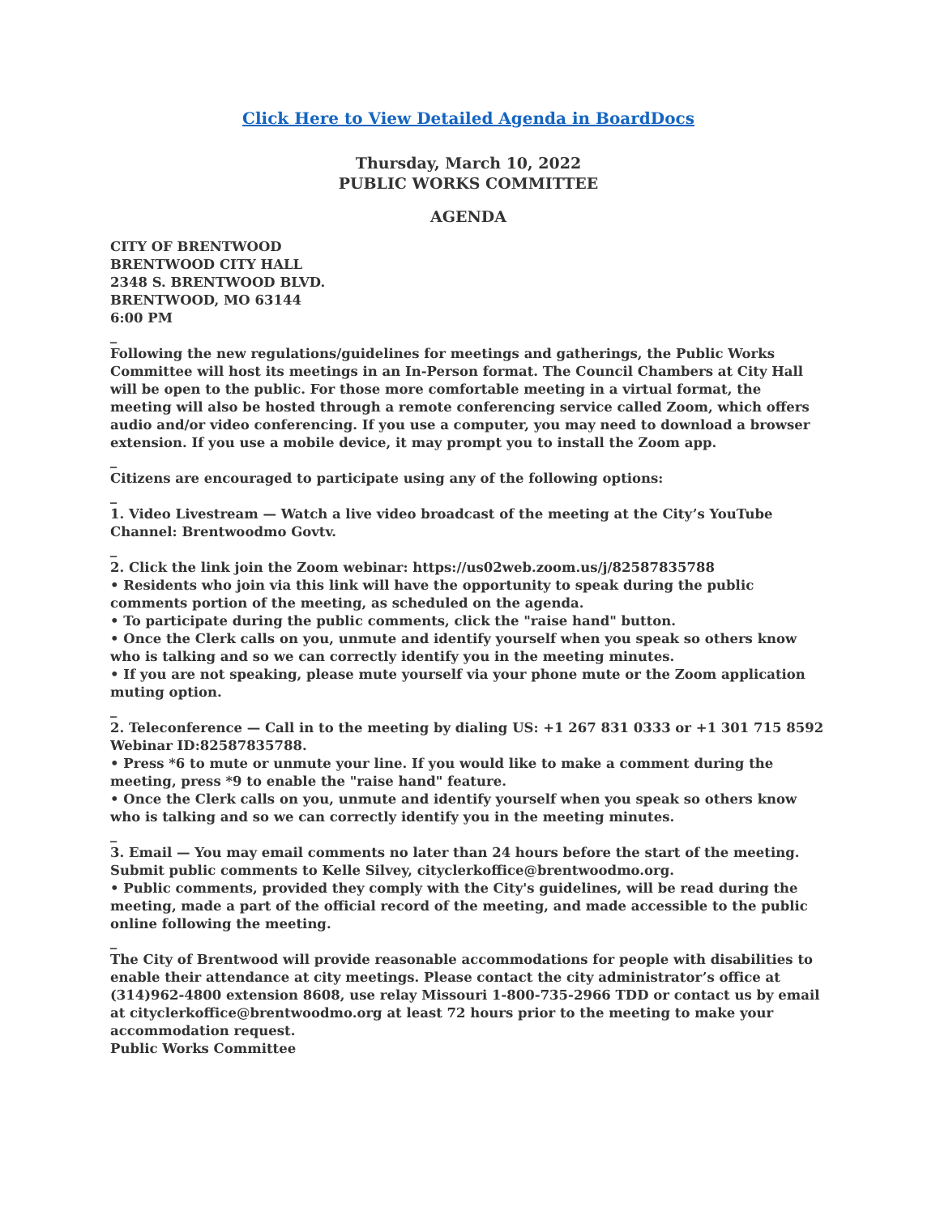Click Here to View Detailed Agenda in BoardDocs
Thursday, March 10, 2022
PUBLIC WORKS COMMITTEE
AGENDA
CITY OF BRENTWOOD
BRENTWOOD CITY HALL
2348 S. BRENTWOOD BLVD.
BRENTWOOD, MO 63144
6:00 PM
_
Following the new regulations/guidelines for meetings and gatherings, the Public Works Committee will host its meetings in an In-Person format. The Council Chambers at City Hall will be open to the public. For those more comfortable meeting in a virtual format, the meeting will also be hosted through a remote conferencing service called Zoom, which offers audio and/or video conferencing. If you use a computer, you may need to download a browser extension. If you use a mobile device, it may prompt you to install the Zoom app.
_
Citizens are encouraged to participate using any of the following options:
_
1. Video Livestream — Watch a live video broadcast of the meeting at the City’s YouTube Channel: Brentwoodmo Govtv.
_
2. Click the link join the Zoom webinar: https://us02web.zoom.us/j/82587835788
• Residents who join via this link will have the opportunity to speak during the public comments portion of the meeting, as scheduled on the agenda.
• To participate during the public comments, click the "raise hand" button.
• Once the Clerk calls on you, unmute and identify yourself when you speak so others know who is talking and so we can correctly identify you in the meeting minutes.
• If you are not speaking, please mute yourself via your phone mute or the Zoom application muting option.
_
2. Teleconference — Call in to the meeting by dialing US: +1 267 831 0333 or +1 301 715 8592 Webinar ID:82587835788.
• Press *6 to mute or unmute your line. If you would like to make a comment during the meeting, press *9 to enable the "raise hand" feature.
• Once the Clerk calls on you, unmute and identify yourself when you speak so others know who is talking and so we can correctly identify you in the meeting minutes.
_
3. Email — You may email comments no later than 24 hours before the start of the meeting. Submit public comments to Kelle Silvey, cityclerkoffice@brentwoodmo.org.
• Public comments, provided they comply with the City's guidelines, will be read during the meeting, made a part of the official record of the meeting, and made accessible to the public online following the meeting.
_
The City of Brentwood will provide reasonable accommodations for people with disabilities to enable their attendance at city meetings. Please contact the city administrator’s office at (314)962-4800 extension 8608, use relay Missouri 1-800-735-2966 TDD or contact us by email at cityclerkoffice@brentwoodmo.org at least 72 hours prior to the meeting to make your accommodation request.
Public Works Committee